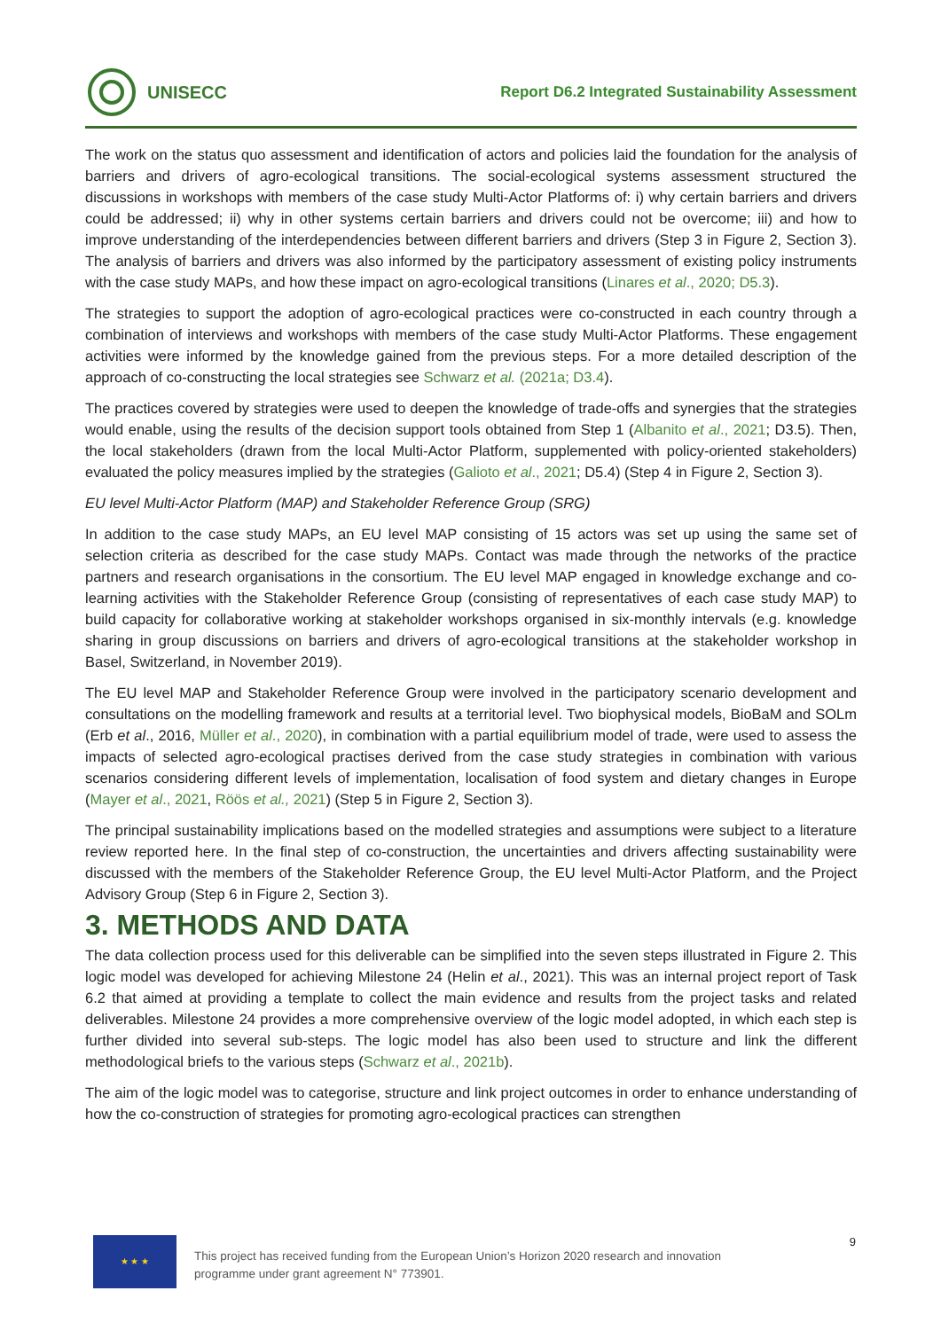UNISECC
Report D6.2 Integrated Sustainability Assessment
The work on the status quo assessment and identification of actors and policies laid the foundation for the analysis of barriers and drivers of agro-ecological transitions. The social-ecological systems assessment structured the discussions in workshops with members of the case study Multi-Actor Platforms of: i) why certain barriers and drivers could be addressed; ii) why in other systems certain barriers and drivers could not be overcome; iii) and how to improve understanding of the interdependencies between different barriers and drivers (Step 3 in Figure 2, Section 3). The analysis of barriers and drivers was also informed by the participatory assessment of existing policy instruments with the case study MAPs, and how these impact on agro-ecological transitions (Linares et al., 2020; D5.3).
The strategies to support the adoption of agro-ecological practices were co-constructed in each country through a combination of interviews and workshops with members of the case study Multi-Actor Platforms. These engagement activities were informed by the knowledge gained from the previous steps. For a more detailed description of the approach of co-constructing the local strategies see Schwarz et al. (2021a; D3.4).
The practices covered by strategies were used to deepen the knowledge of trade-offs and synergies that the strategies would enable, using the results of the decision support tools obtained from Step 1 (Albanito et al., 2021; D3.5). Then, the local stakeholders (drawn from the local Multi-Actor Platform, supplemented with policy-oriented stakeholders) evaluated the policy measures implied by the strategies (Galioto et al., 2021; D5.4) (Step 4 in Figure 2, Section 3).
EU level Multi-Actor Platform (MAP) and Stakeholder Reference Group (SRG)
In addition to the case study MAPs, an EU level MAP consisting of 15 actors was set up using the same set of selection criteria as described for the case study MAPs. Contact was made through the networks of the practice partners and research organisations in the consortium. The EU level MAP engaged in knowledge exchange and co-learning activities with the Stakeholder Reference Group (consisting of representatives of each case study MAP) to build capacity for collaborative working at stakeholder workshops organised in six-monthly intervals (e.g. knowledge sharing in group discussions on barriers and drivers of agro-ecological transitions at the stakeholder workshop in Basel, Switzerland, in November 2019).
The EU level MAP and Stakeholder Reference Group were involved in the participatory scenario development and consultations on the modelling framework and results at a territorial level. Two biophysical models, BioBaM and SOLm (Erb et al., 2016, Müller et al., 2020), in combination with a partial equilibrium model of trade, were used to assess the impacts of selected agro-ecological practises derived from the case study strategies in combination with various scenarios considering different levels of implementation, localisation of food system and dietary changes in Europe (Mayer et al., 2021, Röös et al., 2021) (Step 5 in Figure 2, Section 3).
The principal sustainability implications based on the modelled strategies and assumptions were subject to a literature review reported here. In the final step of co-construction, the uncertainties and drivers affecting sustainability were discussed with the members of the Stakeholder Reference Group, the EU level Multi-Actor Platform, and the Project Advisory Group (Step 6 in Figure 2, Section 3).
3. METHODS AND DATA
The data collection process used for this deliverable can be simplified into the seven steps illustrated in Figure 2. This logic model was developed for achieving Milestone 24 (Helin et al., 2021). This was an internal project report of Task 6.2 that aimed at providing a template to collect the main evidence and results from the project tasks and related deliverables. Milestone 24 provides a more comprehensive overview of the logic model adopted, in which each step is further divided into several sub-steps. The logic model has also been used to structure and link the different methodological briefs to the various steps (Schwarz et al., 2021b).
The aim of the logic model was to categorise, structure and link project outcomes in order to enhance understanding of how the co-construction of strategies for promoting agro-ecological practices can strengthen
★ ★ ★
This project has received funding from the European Union’s Horizon 2020 research and innovation programme under grant agreement N° 773901.
9